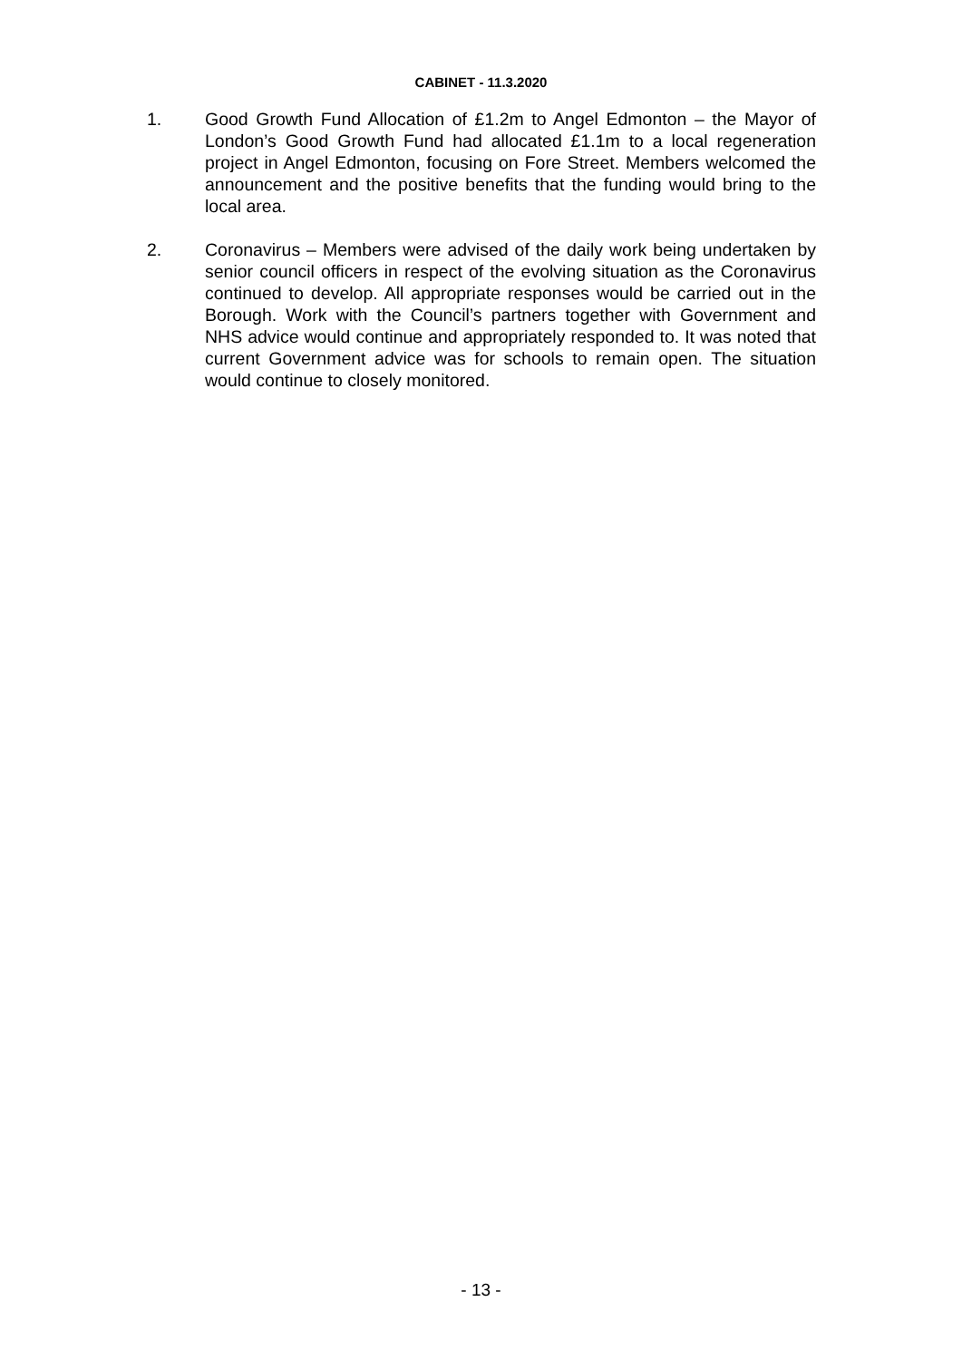CABINET - 11.3.2020
1. Good Growth Fund Allocation of £1.2m to Angel Edmonton – the Mayor of London’s Good Growth Fund had allocated £1.1m to a local regeneration project in Angel Edmonton, focusing on Fore Street. Members welcomed the announcement and the positive benefits that the funding would bring to the local area.
2. Coronavirus – Members were advised of the daily work being undertaken by senior council officers in respect of the evolving situation as the Coronavirus continued to develop. All appropriate responses would be carried out in the Borough. Work with the Council’s partners together with Government and NHS advice would continue and appropriately responded to. It was noted that current Government advice was for schools to remain open. The situation would continue to closely monitored.
- 13 -